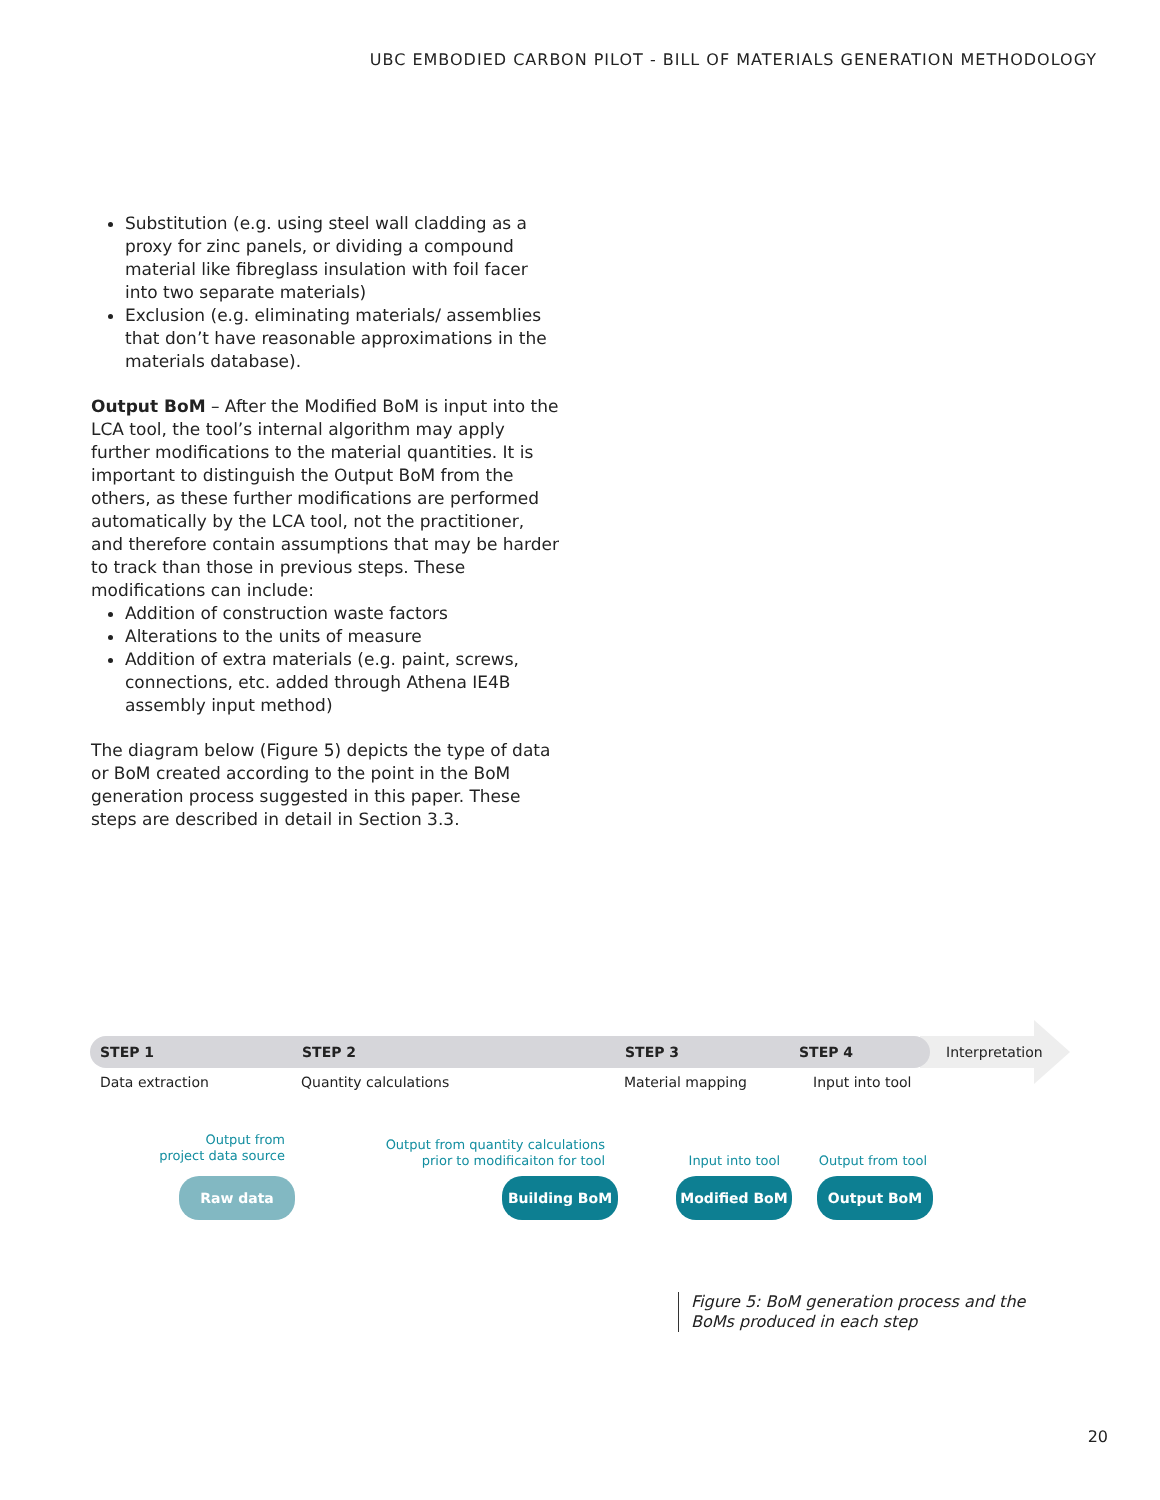UBC EMBODIED CARBON PILOT - BILL OF MATERIALS GENERATION METHODOLOGY
Substitution (e.g. using steel wall cladding as a proxy for zinc panels, or dividing a compound material like fibreglass insulation with foil facer into two separate materials)
Exclusion (e.g. eliminating materials/ assemblies that don’t have reasonable approximations in the materials database).
Output BoM – After the Modified BoM is input into the LCA tool, the tool’s internal algorithm may apply further modifications to the material quantities. It is important to distinguish the Output BoM from the others, as these further modifications are performed automatically by the LCA tool, not the practitioner, and therefore contain assumptions that may be harder to track than those in previous steps. These modifications can include:
Addition of construction waste factors
Alterations to the units of measure
Addition of extra materials (e.g. paint, screws, connections, etc. added through Athena IE4B assembly input method)
The diagram below (Figure 5) depicts the type of data or BoM created according to the point in the BoM generation process suggested in this paper. These steps are described in detail in Section 3.3.
STEP 1 STEP 2 STEP 3 STEP 4 Interpretation
Data extraction Quantity calculations Material mapping Input into tool
Output from
project data source
Output from quantity calculations
prior to modificaiton for tool
Input into tool Output from tool
Raw data Building BoM Modified BoM Output BoM
Figure 5: BoM generation process and the
BoMs produced in each step
20